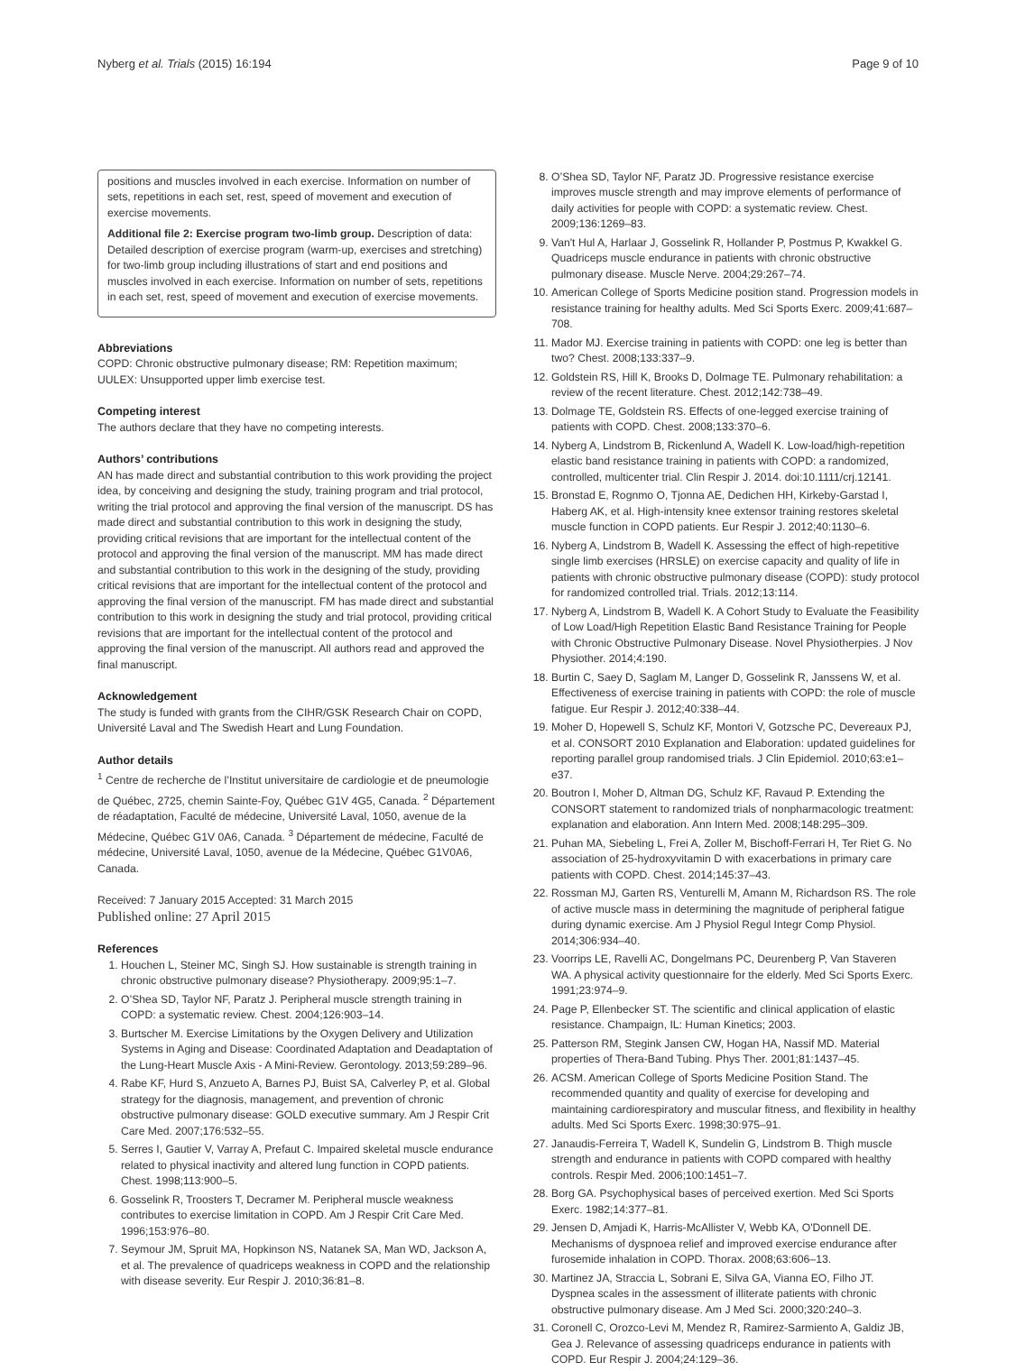Nyberg et al. Trials (2015) 16:194 Page 9 of 10
positions and muscles involved in each exercise. Information on number of sets, repetitions in each set, rest, speed of movement and execution of exercise movements.
Additional file 2: Exercise program two-limb group. Description of data: Detailed description of exercise program (warm-up, exercises and stretching) for two-limb group including illustrations of start and end positions and muscles involved in each exercise. Information on number of sets, repetitions in each set, rest, speed of movement and execution of exercise movements.
Abbreviations
COPD: Chronic obstructive pulmonary disease; RM: Repetition maximum; UULEX: Unsupported upper limb exercise test.
Competing interest
The authors declare that they have no competing interests.
Authors’ contributions
AN has made direct and substantial contribution to this work providing the project idea, by conceiving and designing the study, training program and trial protocol, writing the trial protocol and approving the final version of the manuscript. DS has made direct and substantial contribution to this work in designing the study, providing critical revisions that are important for the intellectual content of the protocol and approving the final version of the manuscript. MM has made direct and substantial contribution to this work in the designing of the study, providing critical revisions that are important for the intellectual content of the protocol and approving the final version of the manuscript. FM has made direct and substantial contribution to this work in designing the study and trial protocol, providing critical revisions that are important for the intellectual content of the protocol and approving the final version of the manuscript. All authors read and approved the final manuscript.
Acknowledgement
The study is funded with grants from the CIHR/GSK Research Chair on COPD, Université Laval and The Swedish Heart and Lung Foundation.
Author details
<sup>1</sup> Centre de recherche de l’Institut universitaire de cardiologie et de pneumologie de Québec, 2725, chemin Sainte-Foy, Québec G1V 4G5, Canada. <sup>2</sup> Département de réadaptation, Faculté de médecine, Université Laval, 1050, avenue de la Médecine, Québec G1V 0A6, Canada. <sup>3</sup> Département de médecine, Faculté de médecine, Université Laval, 1050, avenue de la Médecine, Québec G1V0A6, Canada.
Received: 7 January 2015 Accepted: 31 March 2015
Published online: 27 April 2015
References
1. Houchen L, Steiner MC, Singh SJ. How sustainable is strength training in chronic obstructive pulmonary disease? Physiotherapy. 2009;95:1–7.
2. O’Shea SD, Taylor NF, Paratz J. Peripheral muscle strength training in COPD: a systematic review. Chest. 2004;126:903–14.
3. Burtscher M. Exercise Limitations by the Oxygen Delivery and Utilization Systems in Aging and Disease: Coordinated Adaptation and Deadaptation of the Lung-Heart Muscle Axis - A Mini-Review. Gerontology. 2013;59:289–96.
4. Rabe KF, Hurd S, Anzueto A, Barnes PJ, Buist SA, Calverley P, et al. Global strategy for the diagnosis, management, and prevention of chronic obstructive pulmonary disease: GOLD executive summary. Am J Respir Crit Care Med. 2007;176:532–55.
5. Serres I, Gautier V, Varray A, Prefaut C. Impaired skeletal muscle endurance related to physical inactivity and altered lung function in COPD patients. Chest. 1998;113:900–5.
6. Gosselink R, Troosters T, Decramer M. Peripheral muscle weakness contributes to exercise limitation in COPD. Am J Respir Crit Care Med. 1996;153:976–80.
7. Seymour JM, Spruit MA, Hopkinson NS, Natanek SA, Man WD, Jackson A, et al. The prevalence of quadriceps weakness in COPD and the relationship with disease severity. Eur Respir J. 2010;36:81–8.
8. O’Shea SD, Taylor NF, Paratz JD. Progressive resistance exercise improves muscle strength and may improve elements of performance of daily activities for people with COPD: a systematic review. Chest. 2009;136:1269–83.
9. Van't Hul A, Harlaar J, Gosselink R, Hollander P, Postmus P, Kwakkel G. Quadriceps muscle endurance in patients with chronic obstructive pulmonary disease. Muscle Nerve. 2004;29:267–74.
10. American College of Sports Medicine position stand. Progression models in resistance training for healthy adults. Med Sci Sports Exerc. 2009;41:687–708.
11. Mador MJ. Exercise training in patients with COPD: one leg is better than two? Chest. 2008;133:337–9.
12. Goldstein RS, Hill K, Brooks D, Dolmage TE. Pulmonary rehabilitation: a review of the recent literature. Chest. 2012;142:738–49.
13. Dolmage TE, Goldstein RS. Effects of one-legged exercise training of patients with COPD. Chest. 2008;133:370–6.
14. Nyberg A, Lindstrom B, Rickenlund A, Wadell K. Low-load/high-repetition elastic band resistance training in patients with COPD: a randomized, controlled, multicenter trial. Clin Respir J. 2014. doi:10.1111/crj.12141.
15. Bronstad E, Rognmo O, Tjonna AE, Dedichen HH, Kirkeby-Garstad I, Haberg AK, et al. High-intensity knee extensor training restores skeletal muscle function in COPD patients. Eur Respir J. 2012;40:1130–6.
16. Nyberg A, Lindstrom B, Wadell K. Assessing the effect of high-repetitive single limb exercises (HRSLE) on exercise capacity and quality of life in patients with chronic obstructive pulmonary disease (COPD): study protocol for randomized controlled trial. Trials. 2012;13:114.
17. Nyberg A, Lindstrom B, Wadell K. A Cohort Study to Evaluate the Feasibility of Low Load/High Repetition Elastic Band Resistance Training for People with Chronic Obstructive Pulmonary Disease. Novel Physiotherpies. J Nov Physiother. 2014;4:190.
18. Burtin C, Saey D, Saglam M, Langer D, Gosselink R, Janssens W, et al. Effectiveness of exercise training in patients with COPD: the role of muscle fatigue. Eur Respir J. 2012;40:338–44.
19. Moher D, Hopewell S, Schulz KF, Montori V, Gotzsche PC, Devereaux PJ, et al. CONSORT 2010 Explanation and Elaboration: updated guidelines for reporting parallel group randomised trials. J Clin Epidemiol. 2010;63:e1–e37.
20. Boutron I, Moher D, Altman DG, Schulz KF, Ravaud P. Extending the CONSORT statement to randomized trials of nonpharmacologic treatment: explanation and elaboration. Ann Intern Med. 2008;148:295–309.
21. Puhan MA, Siebeling L, Frei A, Zoller M, Bischoff-Ferrari H, Ter Riet G. No association of 25-hydroxyvitamin D with exacerbations in primary care patients with COPD. Chest. 2014;145:37–43.
22. Rossman MJ, Garten RS, Venturelli M, Amann M, Richardson RS. The role of active muscle mass in determining the magnitude of peripheral fatigue during dynamic exercise. Am J Physiol Regul Integr Comp Physiol. 2014;306:934–40.
23. Voorrips LE, Ravelli AC, Dongelmans PC, Deurenberg P, Van Staveren WA. A physical activity questionnaire for the elderly. Med Sci Sports Exerc. 1991;23:974–9.
24. Page P, Ellenbecker ST. The scientific and clinical application of elastic resistance. Champaign, IL: Human Kinetics; 2003.
25. Patterson RM, Stegink Jansen CW, Hogan HA, Nassif MD. Material properties of Thera-Band Tubing. Phys Ther. 2001;81:1437–45.
26. ACSM. American College of Sports Medicine Position Stand. The recommended quantity and quality of exercise for developing and maintaining cardiorespiratory and muscular fitness, and flexibility in healthy adults. Med Sci Sports Exerc. 1998;30:975–91.
27. Janaudis-Ferreira T, Wadell K, Sundelin G, Lindstrom B. Thigh muscle strength and endurance in patients with COPD compared with healthy controls. Respir Med. 2006;100:1451–7.
28. Borg GA. Psychophysical bases of perceived exertion. Med Sci Sports Exerc. 1982;14:377–81.
29. Jensen D, Amjadi K, Harris-McAllister V, Webb KA, O'Donnell DE. Mechanisms of dyspnoea relief and improved exercise endurance after furosemide inhalation in COPD. Thorax. 2008;63:606–13.
30. Martinez JA, Straccia L, Sobrani E, Silva GA, Vianna EO, Filho JT. Dyspnea scales in the assessment of illiterate patients with chronic obstructive pulmonary disease. Am J Med Sci. 2000;320:240–3.
31. Coronell C, Orozco-Levi M, Mendez R, Ramirez-Sarmiento A, Galdiz JB, Gea J. Relevance of assessing quadriceps endurance in patients with COPD. Eur Respir J. 2004;24:129–36.